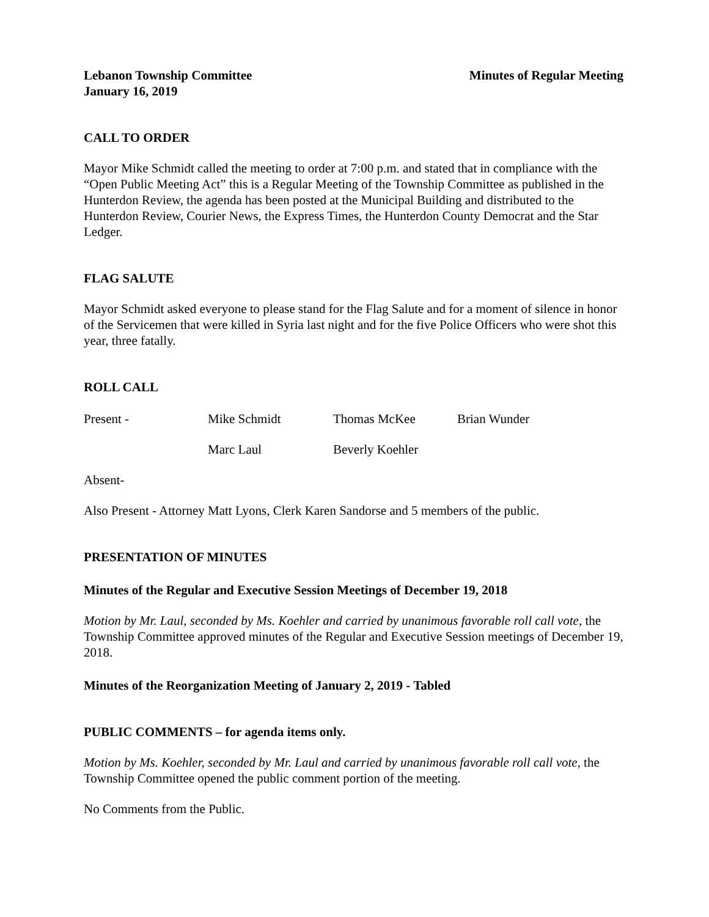Lebanon Township Committee Minutes of Regular Meeting
January 16, 2019
CALL TO ORDER
Mayor Mike Schmidt called the meeting to order at 7:00 p.m. and stated that in compliance with the “Open Public Meeting Act” this is a Regular Meeting of the Township Committee as published in the Hunterdon Review, the agenda has been posted at the Municipal Building and distributed to the Hunterdon Review, Courier News, the Express Times, the Hunterdon County Democrat and the Star Ledger.
FLAG SALUTE
Mayor Schmidt asked everyone to please stand for the Flag Salute and for a moment of silence in honor of the Servicemen that were killed in Syria last night and for the five Police Officers who were shot this year, three fatally.
ROLL CALL
Present - Mike Schmidt Thomas McKee Brian Wunder Marc Laul Beverly Koehler
Absent-
Also Present - Attorney Matt Lyons, Clerk Karen Sandorse and 5 members of the public.
PRESENTATION OF MINUTES
Minutes of the Regular and Executive Session Meetings of December 19, 2018
Motion by Mr. Laul, seconded by Ms. Koehler and carried by unanimous favorable roll call vote, the Township Committee approved minutes of the Regular and Executive Session meetings of December 19, 2018.
Minutes of the Reorganization Meeting of January 2, 2019 - Tabled
PUBLIC COMMENTS – for agenda items only.
Motion by Ms. Koehler, seconded by Mr. Laul and carried by unanimous favorable roll call vote, the Township Committee opened the public comment portion of the meeting.
No Comments from the Public.